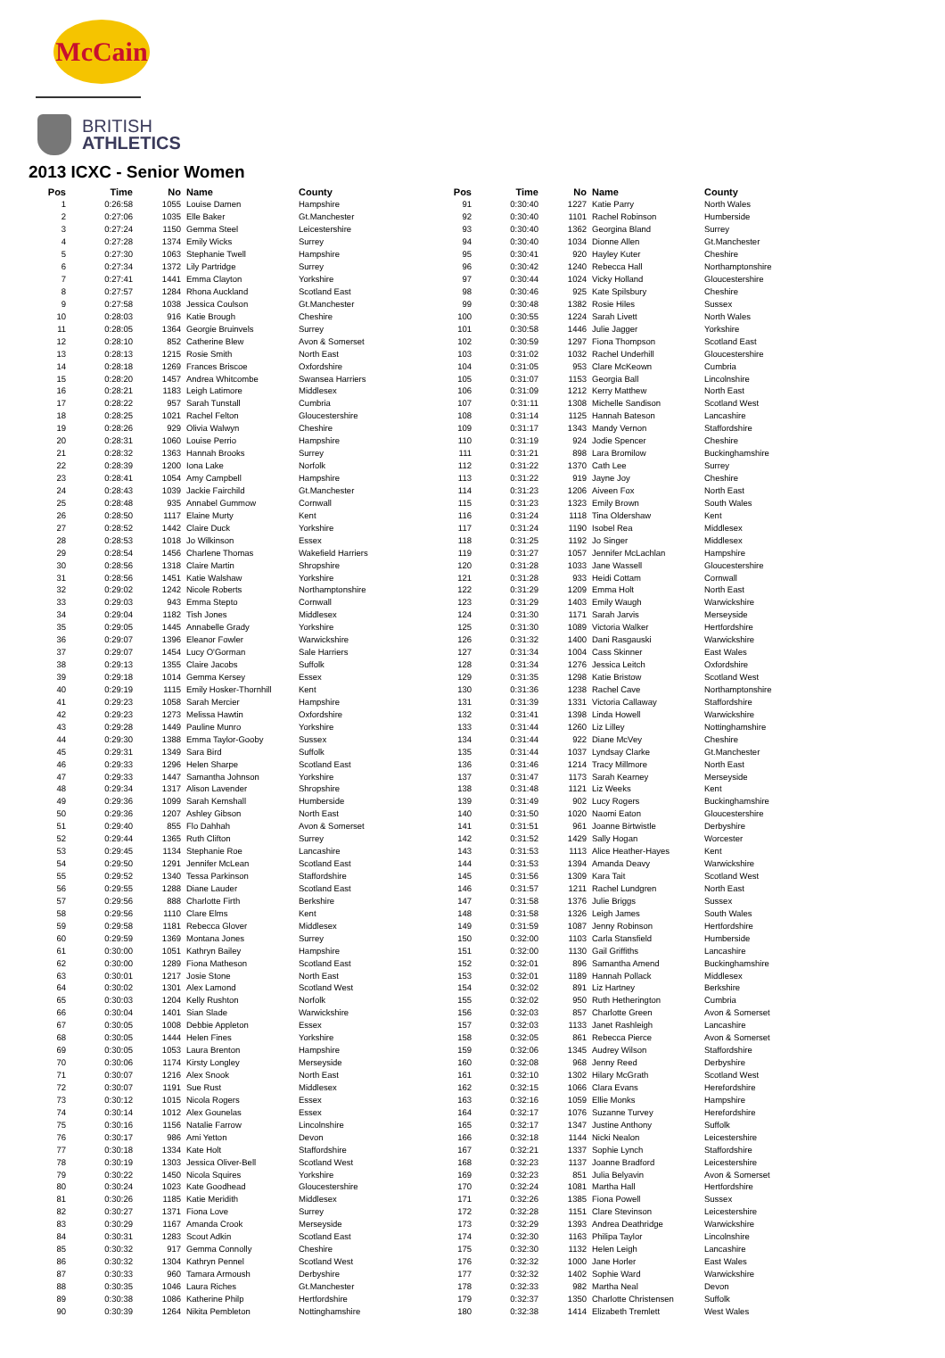McCain
BRITISH
ATHLETICS
2013 ICXC - Senior Women
| Pos | Time | No | Name | County |
| --- | --- | --- | --- | --- |
| 1 | 0:26:58 | 1055 | Louise Damen | Hampshire |
| 2 | 0:27:06 | 1035 | Elle Baker | Gt.Manchester |
| 3 | 0:27:24 | 1150 | Gemma Steel | Leicestershire |
| 4 | 0:27:28 | 1374 | Emily Wicks | Surrey |
| 5 | 0:27:30 | 1063 | Stephanie Twell | Hampshire |
| 6 | 0:27:34 | 1372 | Lily Partridge | Surrey |
| 7 | 0:27:41 | 1441 | Emma Clayton | Yorkshire |
| 8 | 0:27:57 | 1284 | Rhona Auckland | Scotland East |
| 9 | 0:27:58 | 1038 | Jessica Coulson | Gt.Manchester |
| 10 | 0:28:03 | 916 | Katie Brough | Cheshire |
| 11 | 0:28:05 | 1364 | Georgie Bruinvels | Surrey |
| 12 | 0:28:10 | 852 | Catherine Blew | Avon & Somerset |
| 13 | 0:28:13 | 1215 | Rosie Smith | North East |
| 14 | 0:28:18 | 1269 | Frances Briscoe | Oxfordshire |
| 15 | 0:28:20 | 1457 | Andrea Whitcombe | Swansea Harriers |
| 16 | 0:28:21 | 1183 | Leigh Latimore | Middlesex |
| 17 | 0:28:22 | 957 | Sarah Tunstall | Cumbria |
| 18 | 0:28:25 | 1021 | Rachel Felton | Gloucestershire |
| 19 | 0:28:26 | 929 | Olivia Walwyn | Cheshire |
| 20 | 0:28:31 | 1060 | Louise Perrio | Hampshire |
| 21 | 0:28:32 | 1363 | Hannah Brooks | Surrey |
| 22 | 0:28:39 | 1200 | Iona Lake | Norfolk |
| 23 | 0:28:41 | 1054 | Amy Campbell | Hampshire |
| 24 | 0:28:43 | 1039 | Jackie Fairchild | Gt.Manchester |
| 25 | 0:28:48 | 935 | Annabel Gummow | Cornwall |
| 26 | 0:28:50 | 1117 | Elaine Murty | Kent |
| 27 | 0:28:52 | 1442 | Claire Duck | Yorkshire |
| 28 | 0:28:53 | 1018 | Jo Wilkinson | Essex |
| 29 | 0:28:54 | 1456 | Charlene Thomas | Wakefield Harriers |
| 30 | 0:28:56 | 1318 | Claire Martin | Shropshire |
| 31 | 0:28:56 | 1451 | Katie Walshaw | Yorkshire |
| 32 | 0:29:02 | 1242 | Nicole Roberts | Northamptonshire |
| 33 | 0:29:03 | 943 | Emma Stepto | Cornwall |
| 34 | 0:29:04 | 1182 | Tish Jones | Middlesex |
| 35 | 0:29:05 | 1445 | Annabelle Grady | Yorkshire |
| 36 | 0:29:07 | 1396 | Eleanor Fowler | Warwickshire |
| 37 | 0:29:07 | 1454 | Lucy O'Gorman | Sale Harriers |
| 38 | 0:29:13 | 1355 | Claire Jacobs | Suffolk |
| 39 | 0:29:18 | 1014 | Gemma Kersey | Essex |
| 40 | 0:29:19 | 1115 | Emily Hosker-Thornhill | Kent |
| 41 | 0:29:23 | 1058 | Sarah Mercier | Hampshire |
| 42 | 0:29:23 | 1273 | Melissa Hawtin | Oxfordshire |
| 43 | 0:29:28 | 1449 | Pauline Munro | Yorkshire |
| 44 | 0:29:30 | 1388 | Emma Taylor-Gooby | Sussex |
| 45 | 0:29:31 | 1349 | Sara Bird | Suffolk |
| 46 | 0:29:33 | 1296 | Helen Sharpe | Scotland East |
| 47 | 0:29:33 | 1447 | Samantha Johnson | Yorkshire |
| 48 | 0:29:34 | 1317 | Alison Lavender | Shropshire |
| 49 | 0:29:36 | 1099 | Sarah Kemshall | Humberside |
| 50 | 0:29:36 | 1207 | Ashley Gibson | North East |
| 51 | 0:29:40 | 855 | Flo Dahhah | Avon & Somerset |
| 52 | 0:29:44 | 1365 | Ruth Clifton | Surrey |
| 53 | 0:29:45 | 1134 | Stephanie Roe | Lancashire |
| 54 | 0:29:50 | 1291 | Jennifer McLean | Scotland East |
| 55 | 0:29:52 | 1340 | Tessa Parkinson | Staffordshire |
| 56 | 0:29:55 | 1288 | Diane Lauder | Scotland East |
| 57 | 0:29:56 | 888 | Charlotte Firth | Berkshire |
| 58 | 0:29:56 | 1110 | Clare Elms | Kent |
| 59 | 0:29:58 | 1181 | Rebecca Glover | Middlesex |
| 60 | 0:29:59 | 1369 | Montana Jones | Surrey |
| 61 | 0:30:00 | 1051 | Kathryn Bailey | Hampshire |
| 62 | 0:30:00 | 1289 | Fiona Matheson | Scotland East |
| 63 | 0:30:01 | 1217 | Josie Stone | North East |
| 64 | 0:30:02 | 1301 | Alex Lamond | Scotland West |
| 65 | 0:30:03 | 1204 | Kelly Rushton | Norfolk |
| 66 | 0:30:04 | 1401 | Sian Slade | Warwickshire |
| 67 | 0:30:05 | 1008 | Debbie Appleton | Essex |
| 68 | 0:30:05 | 1444 | Helen Fines | Yorkshire |
| 69 | 0:30:05 | 1053 | Laura Brenton | Hampshire |
| 70 | 0:30:06 | 1174 | Kirsty Longley | Merseyside |
| 71 | 0:30:07 | 1216 | Alex Snook | North East |
| 72 | 0:30:07 | 1191 | Sue Rust | Middlesex |
| 73 | 0:30:12 | 1015 | Nicola Rogers | Essex |
| 74 | 0:30:14 | 1012 | Alex Gounelas | Essex |
| 75 | 0:30:16 | 1156 | Natalie Farrow | Lincolnshire |
| 76 | 0:30:17 | 986 | Ami Yetton | Devon |
| 77 | 0:30:18 | 1334 | Kate Holt | Staffordshire |
| 78 | 0:30:19 | 1303 | Jessica Oliver-Bell | Scotland West |
| 79 | 0:30:22 | 1450 | Nicola Squires | Yorkshire |
| 80 | 0:30:24 | 1023 | Kate Goodhead | Gloucestershire |
| 81 | 0:30:26 | 1185 | Katie Meridith | Middlesex |
| 82 | 0:30:27 | 1371 | Fiona Love | Surrey |
| 83 | 0:30:29 | 1167 | Amanda Crook | Merseyside |
| 84 | 0:30:31 | 1283 | Scout Adkin | Scotland East |
| 85 | 0:30:32 | 917 | Gemma Connolly | Cheshire |
| 86 | 0:30:32 | 1304 | Kathryn Pennel | Scotland West |
| 87 | 0:30:33 | 960 | Tamara Armoush | Derbyshire |
| 88 | 0:30:35 | 1046 | Laura Riches | Gt.Manchester |
| 89 | 0:30:38 | 1086 | Katherine Philp | Hertfordshire |
| 90 | 0:30:39 | 1264 | Nikita Pembleton | Nottinghamshire |
| Pos | Time | No | Name | County |
| --- | --- | --- | --- | --- |
| 91 | 0:30:40 | 1227 | Katie Parry | North Wales |
| 92 | 0:30:40 | 1101 | Rachel Robinson | Humberside |
| 93 | 0:30:40 | 1362 | Georgina Bland | Surrey |
| 94 | 0:30:40 | 1034 | Dionne Allen | Gt.Manchester |
| 95 | 0:30:41 | 920 | Hayley Kuter | Cheshire |
| 96 | 0:30:42 | 1240 | Rebecca Hall | Northamptonshire |
| 97 | 0:30:44 | 1024 | Vicky Holland | Gloucestershire |
| 98 | 0:30:46 | 925 | Kate Spilsbury | Cheshire |
| 99 | 0:30:48 | 1382 | Rosie Hiles | Sussex |
| 100 | 0:30:55 | 1224 | Sarah Livett | North Wales |
| 101 | 0:30:58 | 1446 | Julie Jagger | Yorkshire |
| 102 | 0:30:59 | 1297 | Fiona Thompson | Scotland East |
| 103 | 0:31:02 | 1032 | Rachel Underhill | Gloucestershire |
| 104 | 0:31:05 | 953 | Clare McKeown | Cumbria |
| 105 | 0:31:07 | 1153 | Georgia Ball | Lincolnshire |
| 106 | 0:31:09 | 1212 | Kerry Matthew | North East |
| 107 | 0:31:11 | 1308 | Michelle Sandison | Scotland West |
| 108 | 0:31:14 | 1125 | Hannah Bateson | Lancashire |
| 109 | 0:31:17 | 1343 | Mandy Vernon | Staffordshire |
| 110 | 0:31:19 | 924 | Jodie Spencer | Cheshire |
| 111 | 0:31:21 | 898 | Lara Bromilow | Buckinghamshire |
| 112 | 0:31:22 | 1370 | Cath Lee | Surrey |
| 113 | 0:31:22 | 919 | Jayne Joy | Cheshire |
| 114 | 0:31:23 | 1206 | Aiveen Fox | North East |
| 115 | 0:31:23 | 1323 | Emily Brown | South Wales |
| 116 | 0:31:24 | 1118 | Tina Oldershaw | Kent |
| 117 | 0:31:24 | 1190 | Isobel Rea | Middlesex |
| 118 | 0:31:25 | 1192 | Jo Singer | Middlesex |
| 119 | 0:31:27 | 1057 | Jennifer McLachlan | Hampshire |
| 120 | 0:31:28 | 1033 | Jane Wassell | Gloucestershire |
| 121 | 0:31:28 | 933 | Heidi Cottam | Cornwall |
| 122 | 0:31:29 | 1209 | Emma Holt | North East |
| 123 | 0:31:29 | 1403 | Emily Waugh | Warwickshire |
| 124 | 0:31:30 | 1171 | Sarah Jarvis | Merseyside |
| 125 | 0:31:30 | 1089 | Victoria Walker | Hertfordshire |
| 126 | 0:31:32 | 1400 | Dani Rasgauski | Warwickshire |
| 127 | 0:31:34 | 1004 | Cass Skinner | East Wales |
| 128 | 0:31:34 | 1276 | Jessica Leitch | Oxfordshire |
| 129 | 0:31:35 | 1298 | Katie Bristow | Scotland West |
| 130 | 0:31:36 | 1238 | Rachel Cave | Northamptonshire |
| 131 | 0:31:39 | 1331 | Victoria Callaway | Staffordshire |
| 132 | 0:31:41 | 1398 | Linda Howell | Warwickshire |
| 133 | 0:31:44 | 1260 | Liz Lilley | Nottinghamshire |
| 134 | 0:31:44 | 922 | Diane McVey | Cheshire |
| 135 | 0:31:44 | 1037 | Lyndsay Clarke | Gt.Manchester |
| 136 | 0:31:46 | 1214 | Tracy Millmore | North East |
| 137 | 0:31:47 | 1173 | Sarah Kearney | Merseyside |
| 138 | 0:31:48 | 1121 | Liz Weeks | Kent |
| 139 | 0:31:49 | 902 | Lucy Rogers | Buckinghamshire |
| 140 | 0:31:50 | 1020 | Naomi Eaton | Gloucestershire |
| 141 | 0:31:51 | 961 | Joanne Birtwistle | Derbyshire |
| 142 | 0:31:52 | 1429 | Sally Hogan | Worcester |
| 143 | 0:31:53 | 1113 | Alice Heather-Hayes | Kent |
| 144 | 0:31:53 | 1394 | Amanda Deavy | Warwickshire |
| 145 | 0:31:56 | 1309 | Kara Tait | Scotland West |
| 146 | 0:31:57 | 1211 | Rachel Lundgren | North East |
| 147 | 0:31:58 | 1376 | Julie Briggs | Sussex |
| 148 | 0:31:58 | 1326 | Leigh James | South Wales |
| 149 | 0:31:59 | 1087 | Jenny Robinson | Hertfordshire |
| 150 | 0:32:00 | 1103 | Carla Stansfield | Humberside |
| 151 | 0:32:00 | 1130 | Gail Griffiths | Lancashire |
| 152 | 0:32:01 | 896 | Samantha Amend | Buckinghamshire |
| 153 | 0:32:01 | 1189 | Hannah Pollack | Middlesex |
| 154 | 0:32:02 | 891 | Liz Hartney | Berkshire |
| 155 | 0:32:02 | 950 | Ruth Hetherington | Cumbria |
| 156 | 0:32:03 | 857 | Charlotte Green | Avon & Somerset |
| 157 | 0:32:03 | 1133 | Janet Rashleigh | Lancashire |
| 158 | 0:32:05 | 861 | Rebecca Pierce | Avon & Somerset |
| 159 | 0:32:06 | 1345 | Audrey Wilson | Staffordshire |
| 160 | 0:32:08 | 968 | Jenny Reed | Derbyshire |
| 161 | 0:32:10 | 1302 | Hilary McGrath | Scotland West |
| 162 | 0:32:15 | 1066 | Clara Evans | Herefordshire |
| 163 | 0:32:16 | 1059 | Ellie Monks | Hampshire |
| 164 | 0:32:17 | 1076 | Suzanne Turvey | Herefordshire |
| 165 | 0:32:17 | 1347 | Justine Anthony | Suffolk |
| 166 | 0:32:18 | 1144 | Nicki Nealon | Leicestershire |
| 167 | 0:32:21 | 1337 | Sophie Lynch | Staffordshire |
| 168 | 0:32:23 | 1137 | Joanne Bradford | Leicestershire |
| 169 | 0:32:23 | 851 | Julia Belyavin | Avon & Somerset |
| 170 | 0:32:24 | 1081 | Martha Hall | Hertfordshire |
| 171 | 0:32:26 | 1385 | Fiona Powell | Sussex |
| 172 | 0:32:28 | 1151 | Clare Stevinson | Leicestershire |
| 173 | 0:32:29 | 1393 | Andrea Deathridge | Warwickshire |
| 174 | 0:32:30 | 1163 | Philipa Taylor | Lincolnshire |
| 175 | 0:32:30 | 1132 | Helen Leigh | Lancashire |
| 176 | 0:32:32 | 1000 | Jane Horler | East Wales |
| 177 | 0:32:32 | 1402 | Sophie Ward | Warwickshire |
| 178 | 0:32:33 | 982 | Martha Neal | Devon |
| 179 | 0:32:37 | 1350 | Charlotte Christensen | Suffolk |
| 180 | 0:32:38 | 1414 | Elizabeth Tremlett | West Wales |